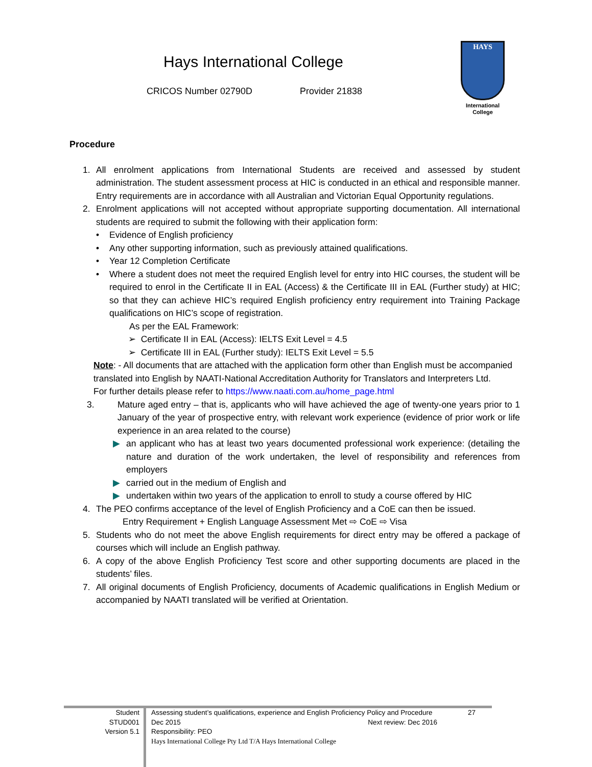Hays International College
CRICOS Number 02790D Provider 21838
HAYS
International
College
Procedure
1. All enrolment applications from International Students are received and assessed by student administration. The student assessment process at HIC is conducted in an ethical and responsible manner. Entry requirements are in accordance with all Australian and Victorian Equal Opportunity regulations.
2. Enrolment applications will not accepted without appropriate supporting documentation. All international students are required to submit the following with their application form:
• Evidence of English proficiency
• Any other supporting information, such as previously attained qualifications.
• Year 12 Completion Certificate
• Where a student does not meet the required English level for entry into HIC courses, the student will be required to enrol in the Certificate II in EAL (Access) & the Certificate III in EAL (Further study) at HIC; so that they can achieve HIC’s required English proficiency entry requirement into Training Package qualifications on HIC’s scope of registration.
As per the EAL Framework:
➢ Certificate II in EAL (Access): IELTS Exit Level = 4.5
➢ Certificate III in EAL (Further study): IELTS Exit Level = 5.5
Note: - All documents that are attached with the application form other than English must be accompanied translated into English by NAATI-National Accreditation Authority for Translators and Interpreters Ltd.
For further details please refer to https://www.naati.com.au/home_page.html
3. Mature aged entry – that is, applicants who will have achieved the age of twenty-one years prior to 1 January of the year of prospective entry, with relevant work experience (evidence of prior work or life experience in an area related to the course)
▶ an applicant who has at least two years documented professional work experience: (detailing the nature and duration of the work undertaken, the level of responsibility and references from employers
▶ carried out in the medium of English and
▶ undertaken within two years of the application to enroll to study a course offered by HIC
4. The PEO confirms acceptance of the level of English Proficiency and a CoE can then be issued.
Entry Requirement + English Language Assessment Met ⇨ CoE ⇨ Visa
5. Students who do not meet the above English requirements for direct entry may be offered a package of courses which will include an English pathway.
6. A copy of the above English Proficiency Test score and other supporting documents are placed in the students’ files.
7. All original documents of English Proficiency, documents of Academic qualifications in English Medium or accompanied by NAATI translated will be verified at Orientation.
Student
STUD001
Version 5.1
Assessing student’s qualifications, experience and English Proficiency Policy and Procedure
Dec 2015 Next review: Dec 2016
Responsibility: PEO
Hays International College Pty Ltd T/A Hays International College
27